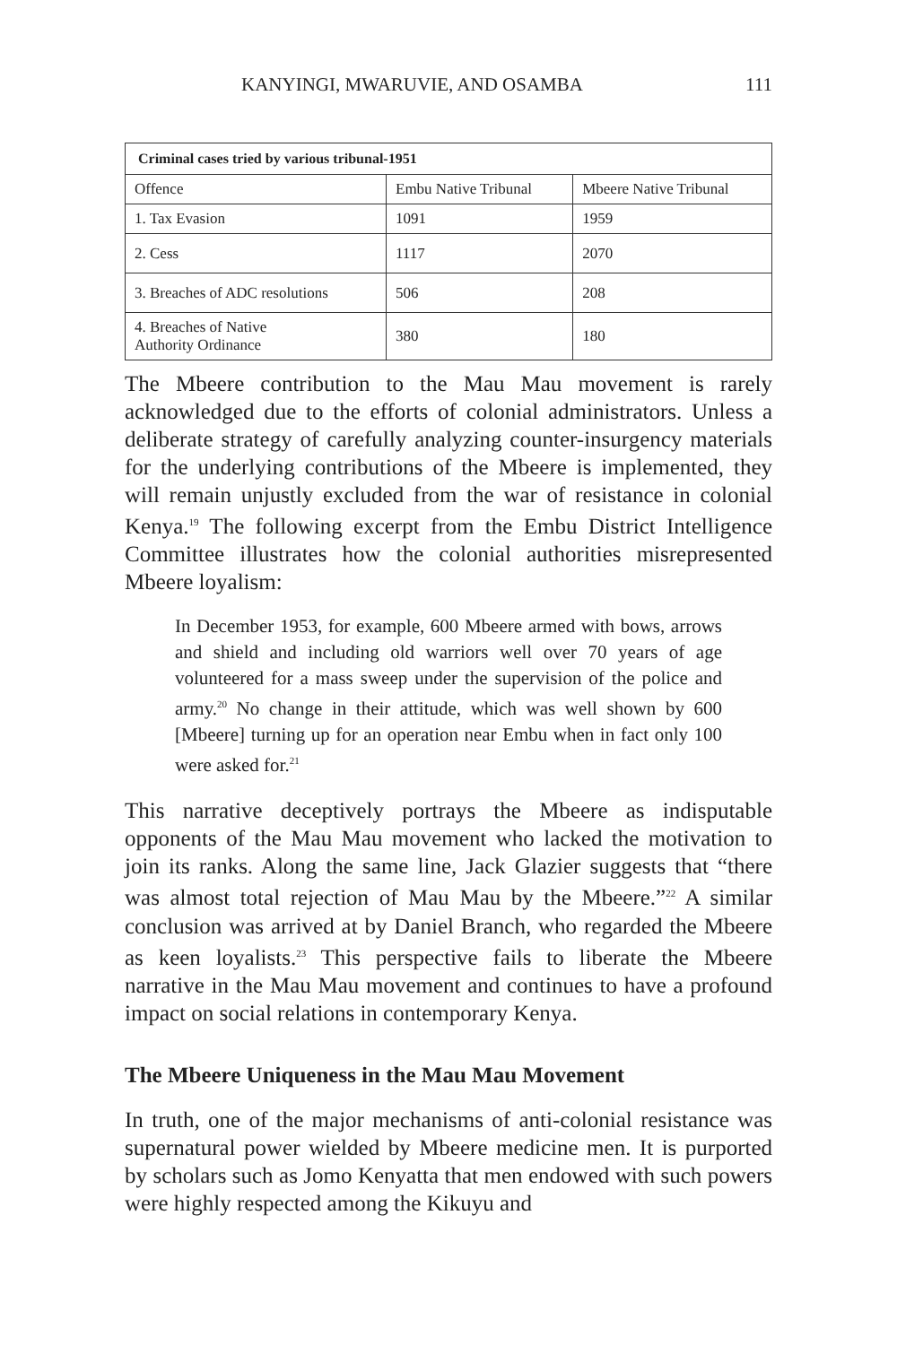KANYINGI, MWARUVIE, AND OSAMBA 111
| Criminal cases tried by various tribunal-1951 | | |
| --- | --- | --- |
| Offence | Embu Native Tribunal | Mbeere Native Tribunal |
| 1. Tax Evasion | 1091 | 1959 |
| 2. Cess | 1117 | 2070 |
| 3. Breaches of ADC resolutions | 506 | 208 |
| 4. Breaches of Native Authority Ordinance | 380 | 180 |
The Mbeere contribution to the Mau Mau movement is rarely acknowledged due to the efforts of colonial administrators. Unless a deliberate strategy of carefully analyzing counter-insurgency materials for the underlying contributions of the Mbeere is implemented, they will remain unjustly excluded from the war of resistance in colonial Kenya.<sup>19</sup> The following excerpt from the Embu District Intelligence Committee illustrates how the colonial authorities misrepresented Mbeere loyalism:
In December 1953, for example, 600 Mbeere armed with bows, arrows and shield and including old warriors well over 70 years of age volunteered for a mass sweep under the supervision of the police and army.<sup>20</sup> No change in their attitude, which was well shown by 600 [Mbeere] turning up for an operation near Embu when in fact only 100 were asked for.<sup>21</sup>
This narrative deceptively portrays the Mbeere as indisputable opponents of the Mau Mau movement who lacked the motivation to join its ranks. Along the same line, Jack Glazier suggests that “there was almost total rejection of Mau Mau by the Mbeere.”<sup>22</sup> A similar conclusion was arrived at by Daniel Branch, who regarded the Mbeere as keen loyalists.<sup>23</sup> This perspective fails to liberate the Mbeere narrative in the Mau Mau movement and continues to have a profound impact on social relations in contemporary Kenya.
The Mbeere Uniqueness in the Mau Mau Movement
In truth, one of the major mechanisms of anti-colonial resistance was supernatural power wielded by Mbeere medicine men. It is purported by scholars such as Jomo Kenyatta that men endowed with such powers were highly respected among the Kikuyu and